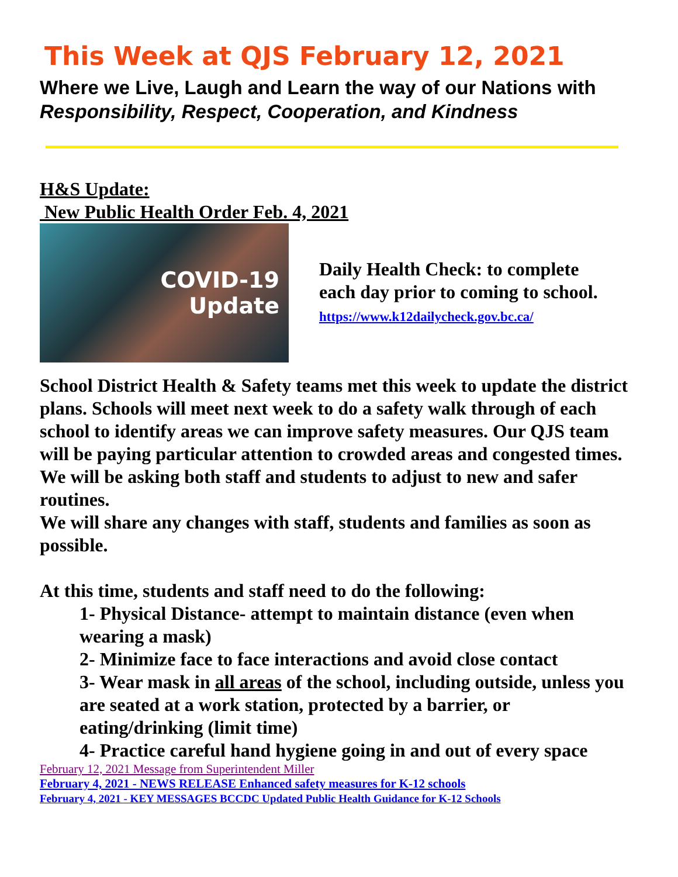This Week at QJS February 12, 2021
Where we Live, Laugh and Learn the way of our Nations with
Responsibility, Respect, Cooperation, and Kindness
H&S Update:
New Public Health Order Feb. 4, 2021
COVID-19
Update
Daily Health Check: to complete
each day prior to coming to school.
https://www.k12dailycheck.gov.bc.ca/
School District Health & Safety teams met this week to update the district plans. Schools will meet next week to do a safety walk through of each school to identify areas we can improve safety measures. Our QJS team will be paying particular attention to crowded areas and congested times. We will be asking both staff and students to adjust to new and safer routines.
We will share any changes with staff, students and families as soon as possible.
At this time, students and staff need to do the following:
1- Physical Distance- attempt to maintain distance (even when wearing a mask)
2- Minimize face to face interactions and avoid close contact
3- Wear mask in all areas of the school, including outside, unless you are seated at a work station, protected by a barrier, or eating/drinking (limit time)
4- Practice careful hand hygiene going in and out of every space
February 12, 2021 Message from Superintendent Miller
February 4, 2021 - NEWS RELEASE Enhanced safety measures for K-12 schools
February 4, 2021 - KEY MESSAGES BCCDC Updated Public Health Guidance for K-12 Schools